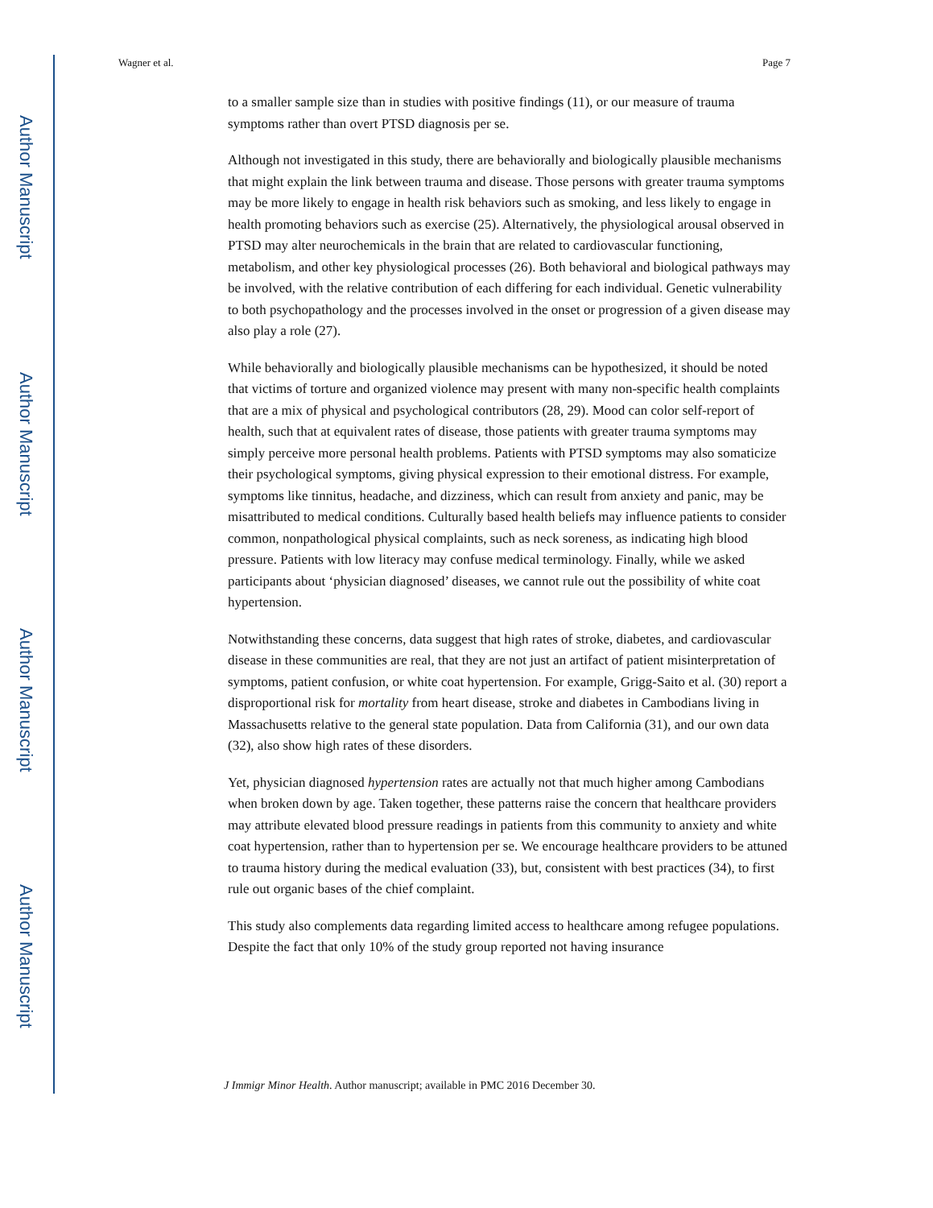Author Manuscript
Author Manuscript
Author Manuscript
Author Manuscript
Wagner et al. Page 7
to a smaller sample size than in studies with positive findings (11), or our measure of trauma symptoms rather than overt PTSD diagnosis per se.
Although not investigated in this study, there are behaviorally and biologically plausible mechanisms that might explain the link between trauma and disease. Those persons with greater trauma symptoms may be more likely to engage in health risk behaviors such as smoking, and less likely to engage in health promoting behaviors such as exercise (25). Alternatively, the physiological arousal observed in PTSD may alter neurochemicals in the brain that are related to cardiovascular functioning, metabolism, and other key physiological processes (26). Both behavioral and biological pathways may be involved, with the relative contribution of each differing for each individual. Genetic vulnerability to both psychopathology and the processes involved in the onset or progression of a given disease may also play a role (27).
While behaviorally and biologically plausible mechanisms can be hypothesized, it should be noted that victims of torture and organized violence may present with many non-specific health complaints that are a mix of physical and psychological contributors (28, 29). Mood can color self-report of health, such that at equivalent rates of disease, those patients with greater trauma symptoms may simply perceive more personal health problems. Patients with PTSD symptoms may also somaticize their psychological symptoms, giving physical expression to their emotional distress. For example, symptoms like tinnitus, headache, and dizziness, which can result from anxiety and panic, may be misattributed to medical conditions. Culturally based health beliefs may influence patients to consider common, nonpathological physical complaints, such as neck soreness, as indicating high blood pressure. Patients with low literacy may confuse medical terminology. Finally, while we asked participants about ‘physician diagnosed’ diseases, we cannot rule out the possibility of white coat hypertension.
Notwithstanding these concerns, data suggest that high rates of stroke, diabetes, and cardiovascular disease in these communities are real, that they are not just an artifact of patient misinterpretation of symptoms, patient confusion, or white coat hypertension. For example, Grigg-Saito et al. (30) report a disproportional risk for mortality from heart disease, stroke and diabetes in Cambodians living in Massachusetts relative to the general state population. Data from California (31), and our own data (32), also show high rates of these disorders.
Yet, physician diagnosed hypertension rates are actually not that much higher among Cambodians when broken down by age. Taken together, these patterns raise the concern that healthcare providers may attribute elevated blood pressure readings in patients from this community to anxiety and white coat hypertension, rather than to hypertension per se. We encourage healthcare providers to be attuned to trauma history during the medical evaluation (33), but, consistent with best practices (34), to first rule out organic bases of the chief complaint.
This study also complements data regarding limited access to healthcare among refugee populations. Despite the fact that only 10% of the study group reported not having insurance
J Immigr Minor Health. Author manuscript; available in PMC 2016 December 30.